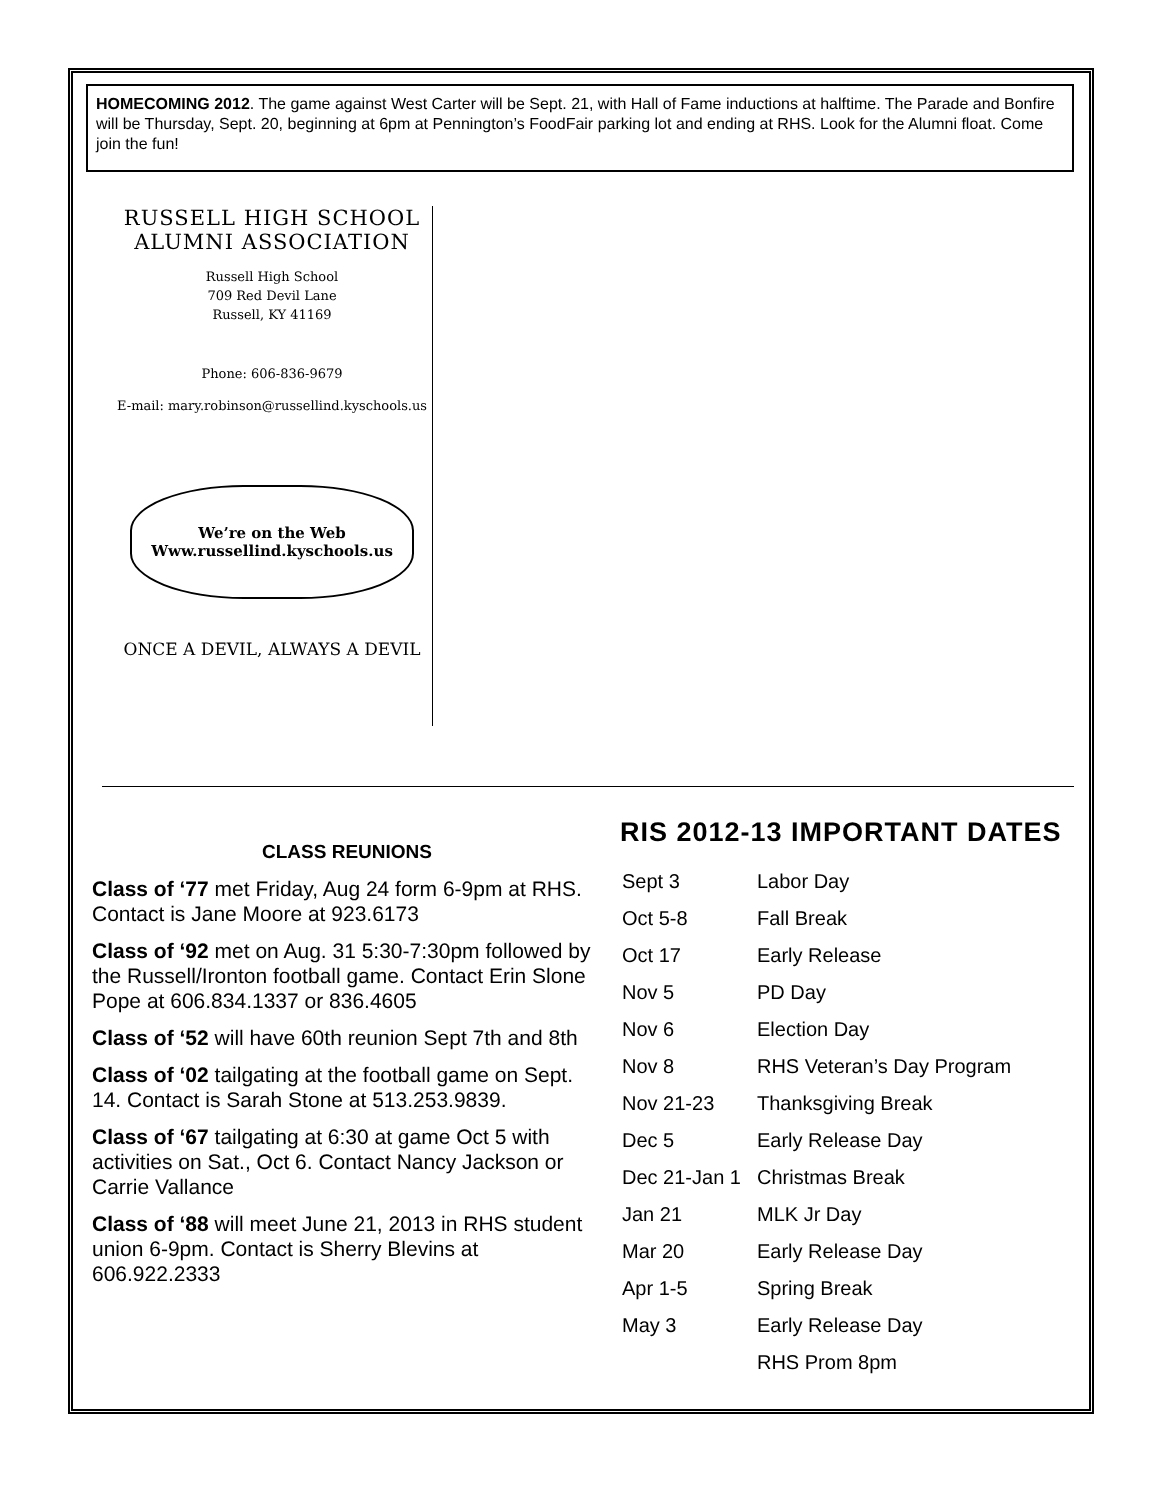HOMECOMING 2012. The game against West Carter will be Sept. 21, with Hall of Fame inductions at halftime. The Parade and Bonfire will be Thursday, Sept. 20, beginning at 6pm at Pennington’s FoodFair parking lot and ending at RHS. Look for the Alumni float. Come join the fun!
RUSSELL HIGH SCHOOL
ALUMNI ASSOCIATION
Russell High School
709 Red Devil Lane
Russell, KY 41169
Phone: 606-836-9679
E-mail: mary.robinson@russellind.kyschools.us
We’re on the Web
Www.russellind.kyschools.us
ONCE A DEVIL, ALWAYS A DEVIL
CLASS REUNIONS
Class of ‘77 met Friday, Aug 24 form 6-9pm at RHS. Contact is Jane Moore at 923.6173
Class of ‘92 met on Aug. 31 5:30-7:30pm followed by the Russell/Ironton football game. Contact Erin Slone Pope at 606.834.1337 or 836.4605
Class of ‘52 will have 60th reunion Sept 7th and 8th
Class of ‘02 tailgating at the football game on Sept. 14. Contact is Sarah Stone at 513.253.9839.
Class of ‘67 tailgating at 6:30 at game Oct 5 with activities on Sat., Oct 6. Contact Nancy Jackson or Carrie Vallance
Class of ‘88 will meet June 21, 2013 in RHS student union 6-9pm. Contact is Sherry Blevins at 606.922.2333
RIS 2012-13 IMPORTANT DATES
| Sept 3 | Labor Day |
| Oct 5-8 | Fall Break |
| Oct 17 | Early Release |
| Nov 5 | PD Day |
| Nov 6 | Election Day |
| Nov 8 | RHS Veteran’s Day Program |
| Nov 21-23 | Thanksgiving Break |
| Dec 5 | Early Release Day |
| Dec 21-Jan 1 | Christmas Break |
| Jan 21 | MLK Jr Day |
| Mar 20 | Early Release Day |
| Apr 1-5 | Spring Break |
| May 3 | Early Release Day |
| | RHS Prom 8pm |